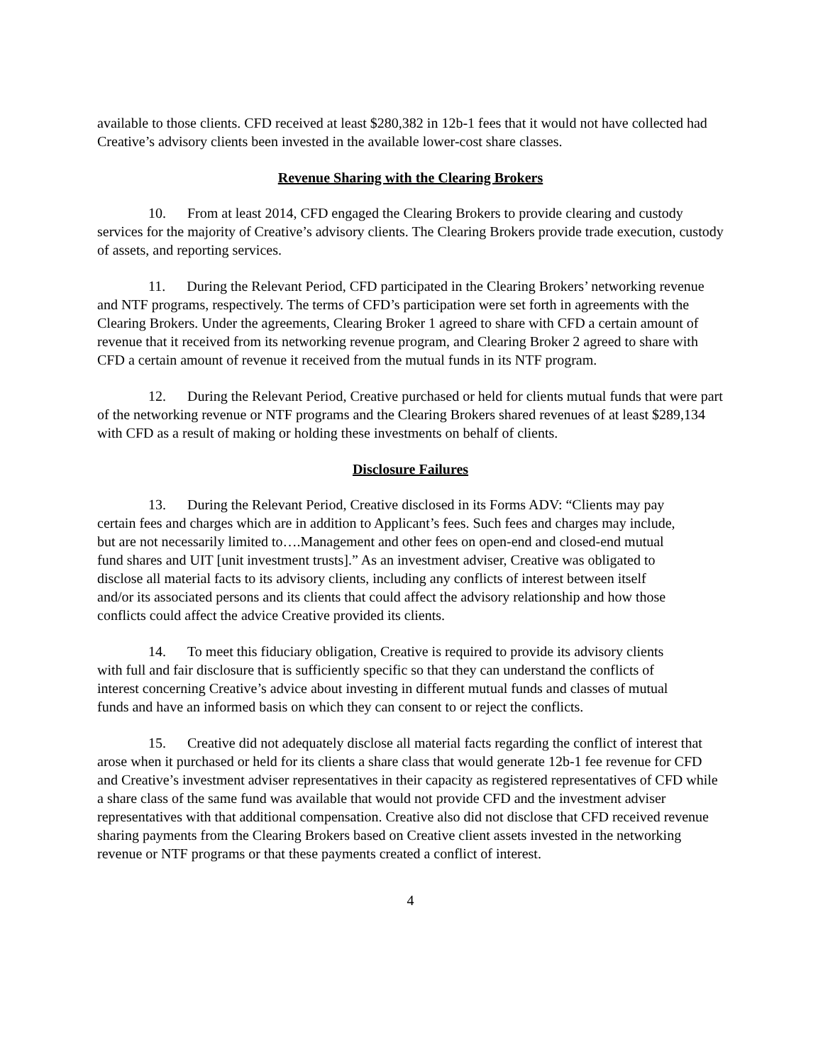available to those clients. CFD received at least $280,382 in 12b-1 fees that it would not have collected had Creative’s advisory clients been invested in the available lower-cost share classes.
Revenue Sharing with the Clearing Brokers
10. From at least 2014, CFD engaged the Clearing Brokers to provide clearing and custody services for the majority of Creative’s advisory clients. The Clearing Brokers provide trade execution, custody of assets, and reporting services.
11. During the Relevant Period, CFD participated in the Clearing Brokers’ networking revenue and NTF programs, respectively. The terms of CFD’s participation were set forth in agreements with the Clearing Brokers. Under the agreements, Clearing Broker 1 agreed to share with CFD a certain amount of revenue that it received from its networking revenue program, and Clearing Broker 2 agreed to share with CFD a certain amount of revenue it received from the mutual funds in its NTF program.
12. During the Relevant Period, Creative purchased or held for clients mutual funds that were part of the networking revenue or NTF programs and the Clearing Brokers shared revenues of at least $289,134 with CFD as a result of making or holding these investments on behalf of clients.
Disclosure Failures
13. During the Relevant Period, Creative disclosed in its Forms ADV: “Clients may pay certain fees and charges which are in addition to Applicant’s fees. Such fees and charges may include, but are not necessarily limited to….Management and other fees on open-end and closed-end mutual fund shares and UIT [unit investment trusts].” As an investment adviser, Creative was obligated to disclose all material facts to its advisory clients, including any conflicts of interest between itself and/or its associated persons and its clients that could affect the advisory relationship and how those conflicts could affect the advice Creative provided its clients.
14. To meet this fiduciary obligation, Creative is required to provide its advisory clients with full and fair disclosure that is sufficiently specific so that they can understand the conflicts of interest concerning Creative’s advice about investing in different mutual funds and classes of mutual funds and have an informed basis on which they can consent to or reject the conflicts.
15. Creative did not adequately disclose all material facts regarding the conflict of interest that arose when it purchased or held for its clients a share class that would generate 12b-1 fee revenue for CFD and Creative’s investment adviser representatives in their capacity as registered representatives of CFD while a share class of the same fund was available that would not provide CFD and the investment adviser representatives with that additional compensation. Creative also did not disclose that CFD received revenue sharing payments from the Clearing Brokers based on Creative client assets invested in the networking revenue or NTF programs or that these payments created a conflict of interest.
4